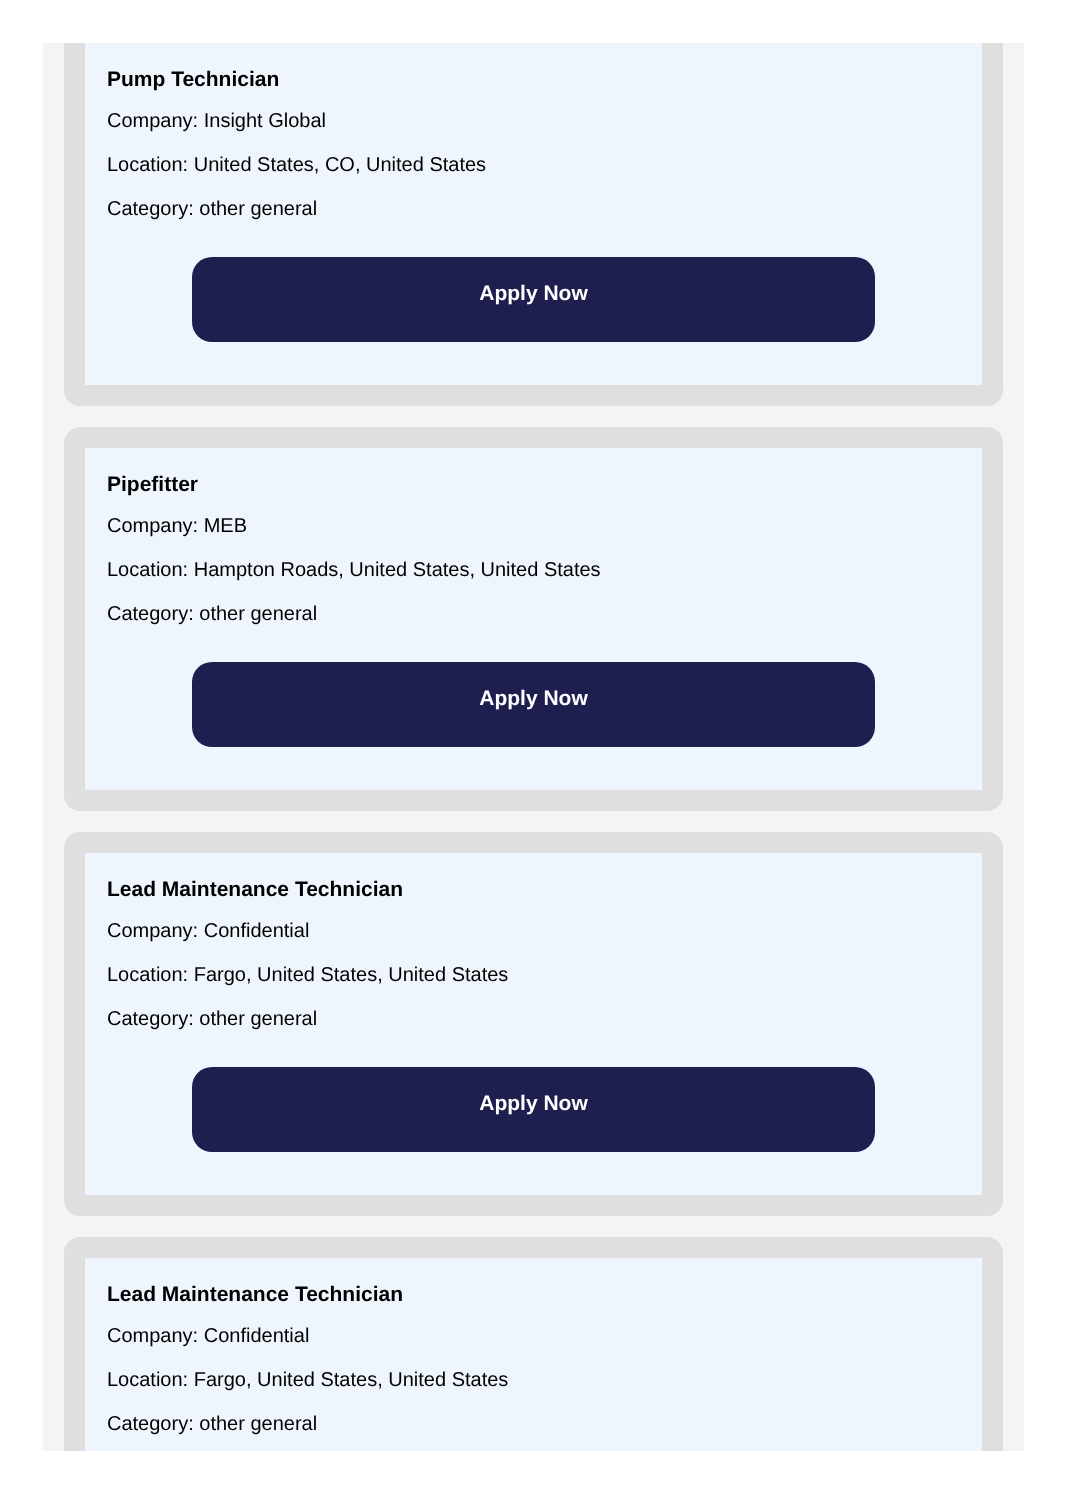Pump Technician
Company: Insight Global
Location: United States, CO, United States
Category: other general
Apply Now
Pipefitter
Company: MEB
Location: Hampton Roads, United States, United States
Category: other general
Apply Now
Lead Maintenance Technician
Company: Confidential
Location: Fargo, United States, United States
Category: other general
Apply Now
Lead Maintenance Technician
Company: Confidential
Location: Fargo, United States, United States
Category: other general